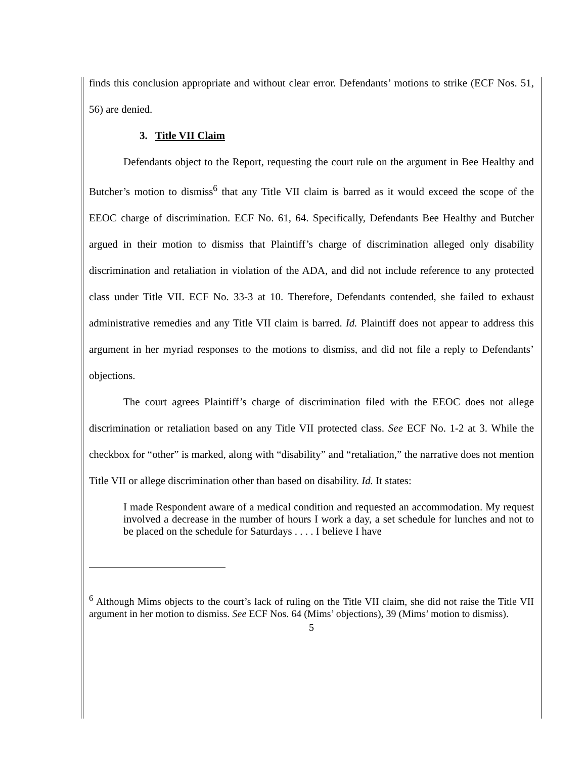finds this conclusion appropriate and without clear error. Defendants’ motions to strike (ECF Nos. 51, 56) are denied.
3. Title VII Claim
Defendants object to the Report, requesting the court rule on the argument in Bee Healthy and Butcher’s motion to dismiss<sup>6</sup> that any Title VII claim is barred as it would exceed the scope of the EEOC charge of discrimination. ECF No. 61, 64. Specifically, Defendants Bee Healthy and Butcher argued in their motion to dismiss that Plaintiff’s charge of discrimination alleged only disability discrimination and retaliation in violation of the ADA, and did not include reference to any protected class under Title VII. ECF No. 33-3 at 10. Therefore, Defendants contended, she failed to exhaust administrative remedies and any Title VII claim is barred. Id. Plaintiff does not appear to address this argument in her myriad responses to the motions to dismiss, and did not file a reply to Defendants’ objections.
The court agrees Plaintiff’s charge of discrimination filed with the EEOC does not allege discrimination or retaliation based on any Title VII protected class. See ECF No. 1-2 at 3. While the checkbox for “other” is marked, along with “disability” and “retaliation,” the narrative does not mention Title VII or allege discrimination other than based on disability. Id. It states:
I made Respondent aware of a medical condition and requested an accommodation. My request involved a decrease in the number of hours I work a day, a set schedule for lunches and not to be placed on the schedule for Saturdays . . . . I believe I have
<sup>6</sup> Although Mims objects to the court’s lack of ruling on the Title VII claim, she did not raise the Title VII argument in her motion to dismiss. See ECF Nos. 64 (Mims’ objections), 39 (Mims’ motion to dismiss).
5